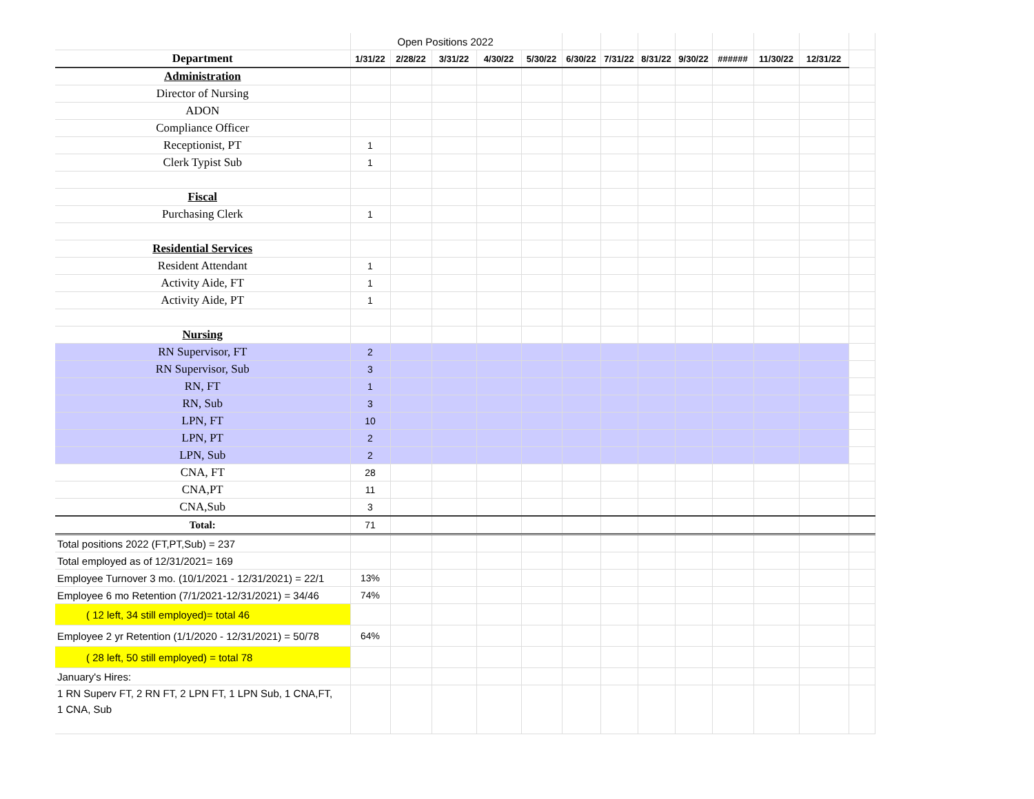| | Open Positions 2022 | | | | | | | | | | | | |
| Department | 1/31/22 | 2/28/22 | 3/31/22 | 4/30/22 | 5/30/22 | 6/30/22 | 7/31/22 | 8/31/22 | 9/30/22 | ###### | 11/30/22 | 12/31/22 | |
| Administration | | | | | | | | | | | | | |
| Director of Nursing | | | | | | | | | | | | | |
| ADON | | | | | | | | | | | | | |
| Compliance Officer | | | | | | | | | | | | | |
| Receptionist, PT | 1 | | | | | | | | | | | | |
| Clerk Typist Sub | 1 | | | | | | | | | | | | |
| Fiscal | | | | | | | | | | | | | |
| Purchasing Clerk | 1 | | | | | | | | | | | | |
| Residential Services | | | | | | | | | | | | | |
| Resident Attendant | 1 | | | | | | | | | | | | |
| Activity Aide, FT | 1 | | | | | | | | | | | | |
| Activity Aide, PT | 1 | | | | | | | | | | | | |
| Nursing | | | | | | | | | | | | | |
| RN Supervisor, FT | 2 | | | | | | | | | | | | |
| RN Supervisor, Sub | 3 | | | | | | | | | | | | |
| RN, FT | 1 | | | | | | | | | | | | |
| RN, Sub | 3 | | | | | | | | | | | | |
| LPN, FT | 10 | | | | | | | | | | | | |
| LPN, PT | 2 | | | | | | | | | | | | |
| LPN, Sub | 2 | | | | | | | | | | | | |
| CNA, FT | 28 | | | | | | | | | | | | |
| CNA,PT | 11 | | | | | | | | | | | | |
| CNA,Sub | 3 | | | | | | | | | | | | |
| Total: | 71 | | | | | | | | | | | | |
| Total positions 2022 (FT,PT,Sub) = 237 | | | | | | | | | | | | | |
| Total employed as of 12/31/2021= 169 | | | | | | | | | | | | | |
| Employee Turnover 3 mo. (10/1/2021 - 12/31/2021) = 22/1 | 13% | | | | | | | | | | | | |
| Employee 6 mo Retention (7/1/2021-12/31/2021) = 34/46 | 74% | | | | | | | | | | | | |
| ( 12 left, 34 still employed)= total 46 | | | | | | | | | | | | | |
| Employee 2 yr Retention (1/1/2020 - 12/31/2021) = 50/78 | 64% | | | | | | | | | | | | |
| ( 28 left, 50 still employed) = total 78 | | | | | | | | | | | | | |
| January's Hires: | | | | | | | | | | | | | |
| 1 RN Superv FT, 2 RN FT, 2 LPN FT, 1 LPN Sub, 1 CNA,FT, 1 CNA, Sub | | | | | | | | | | | | | |